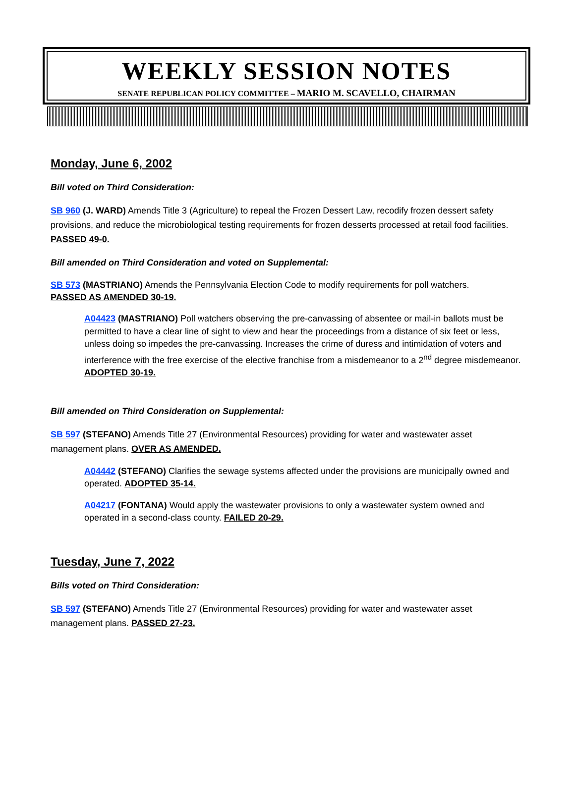WEEKLY SESSION NOTES
SENATE REPUBLICAN POLICY COMMITTEE – MARIO M. SCAVELLO, CHAIRMAN
Monday, June 6, 2002
Bill voted on Third Consideration:
SB 960 (J. WARD) Amends Title 3 (Agriculture) to repeal the Frozen Dessert Law, recodify frozen dessert safety provisions, and reduce the microbiological testing requirements for frozen desserts processed at retail food facilities. PASSED 49-0.
Bill amended on Third Consideration and voted on Supplemental:
SB 573 (MASTRIANO) Amends the Pennsylvania Election Code to modify requirements for poll watchers.
PASSED AS AMENDED 30-19.
A04423 (MASTRIANO) Poll watchers observing the pre-canvassing of absentee or mail-in ballots must be permitted to have a clear line of sight to view and hear the proceedings from a distance of six feet or less, unless doing so impedes the pre-canvassing. Increases the crime of duress and intimidation of voters and interference with the free exercise of the elective franchise from a misdemeanor to a 2<sup>nd</sup> degree misdemeanor. ADOPTED 30-19.
Bill amended on Third Consideration on Supplemental:
SB 597 (STEFANO) Amends Title 27 (Environmental Resources) providing for water and wastewater asset management plans. OVER AS AMENDED.
A04442 (STEFANO) Clarifies the sewage systems affected under the provisions are municipally owned and operated. ADOPTED 35-14.
A04217 (FONTANA) Would apply the wastewater provisions to only a wastewater system owned and operated in a second-class county. FAILED 20-29.
Tuesday, June 7, 2022
Bills voted on Third Consideration:
SB 597 (STEFANO) Amends Title 27 (Environmental Resources) providing for water and wastewater asset management plans. PASSED 27-23.